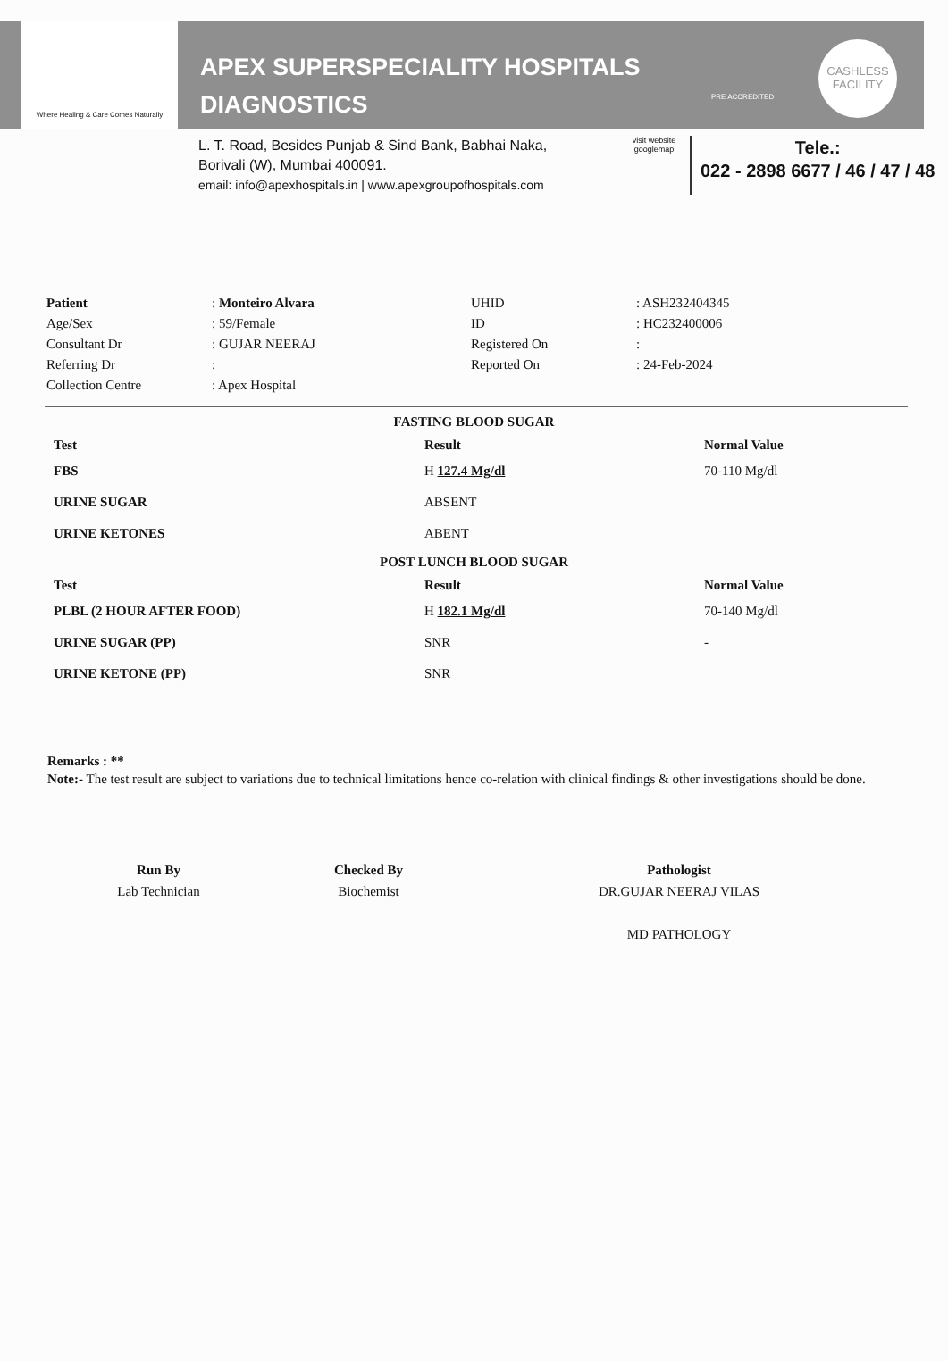Where Healing & Care Comes Naturally
APEX SUPERSPECIALITY HOSPITALS
DIAGNOSTICS
PRE ACCREDITED
CASHLESS
FACILITY
L. T. Road, Besides Punjab & Sind Bank, Babhai Naka,
Borivali (W), Mumbai 400091.
email: info@apexhospitals.in | www.apexgroupofhospitals.com
visit website
googlemap
Tele.:
022 - 2898 6677 / 46 / 47 / 48
| Patient | : Monteiro Alvara | UHID | : ASH232404345 |
| Age/Sex | : 59/Female | ID | : HC232400006 |
| Consultant Dr | : GUJAR NEERAJ | Registered On | : |
| Referring Dr | : | Reported On | : 24-Feb-2024 |
| Collection Centre | : Apex Hospital | | |
FASTING BLOOD SUGAR
| Test | Result | Normal Value |
| --- | --- | --- |
| FBS | H 127.4 Mg/dl | 70-110 Mg/dl |
| URINE SUGAR | ABSENT | |
| URINE KETONES | ABENT | |
POST LUNCH BLOOD SUGAR
| Test | Result | Normal Value |
| --- | --- | --- |
| PLBL (2 HOUR AFTER FOOD) | H 182.1 Mg/dl | 70-140 Mg/dl |
| URINE SUGAR (PP) | SNR | - |
| URINE KETONE (PP) | SNR | |
Remarks : **
Note:- The test result are subject to variations due to technical limitations hence co-relation with clinical findings & other investigations should be done.
Run By
Lab Technician
Checked By
Biochemist
Pathologist
DR.GUJAR NEERAJ VILAS
MD PATHOLOGY